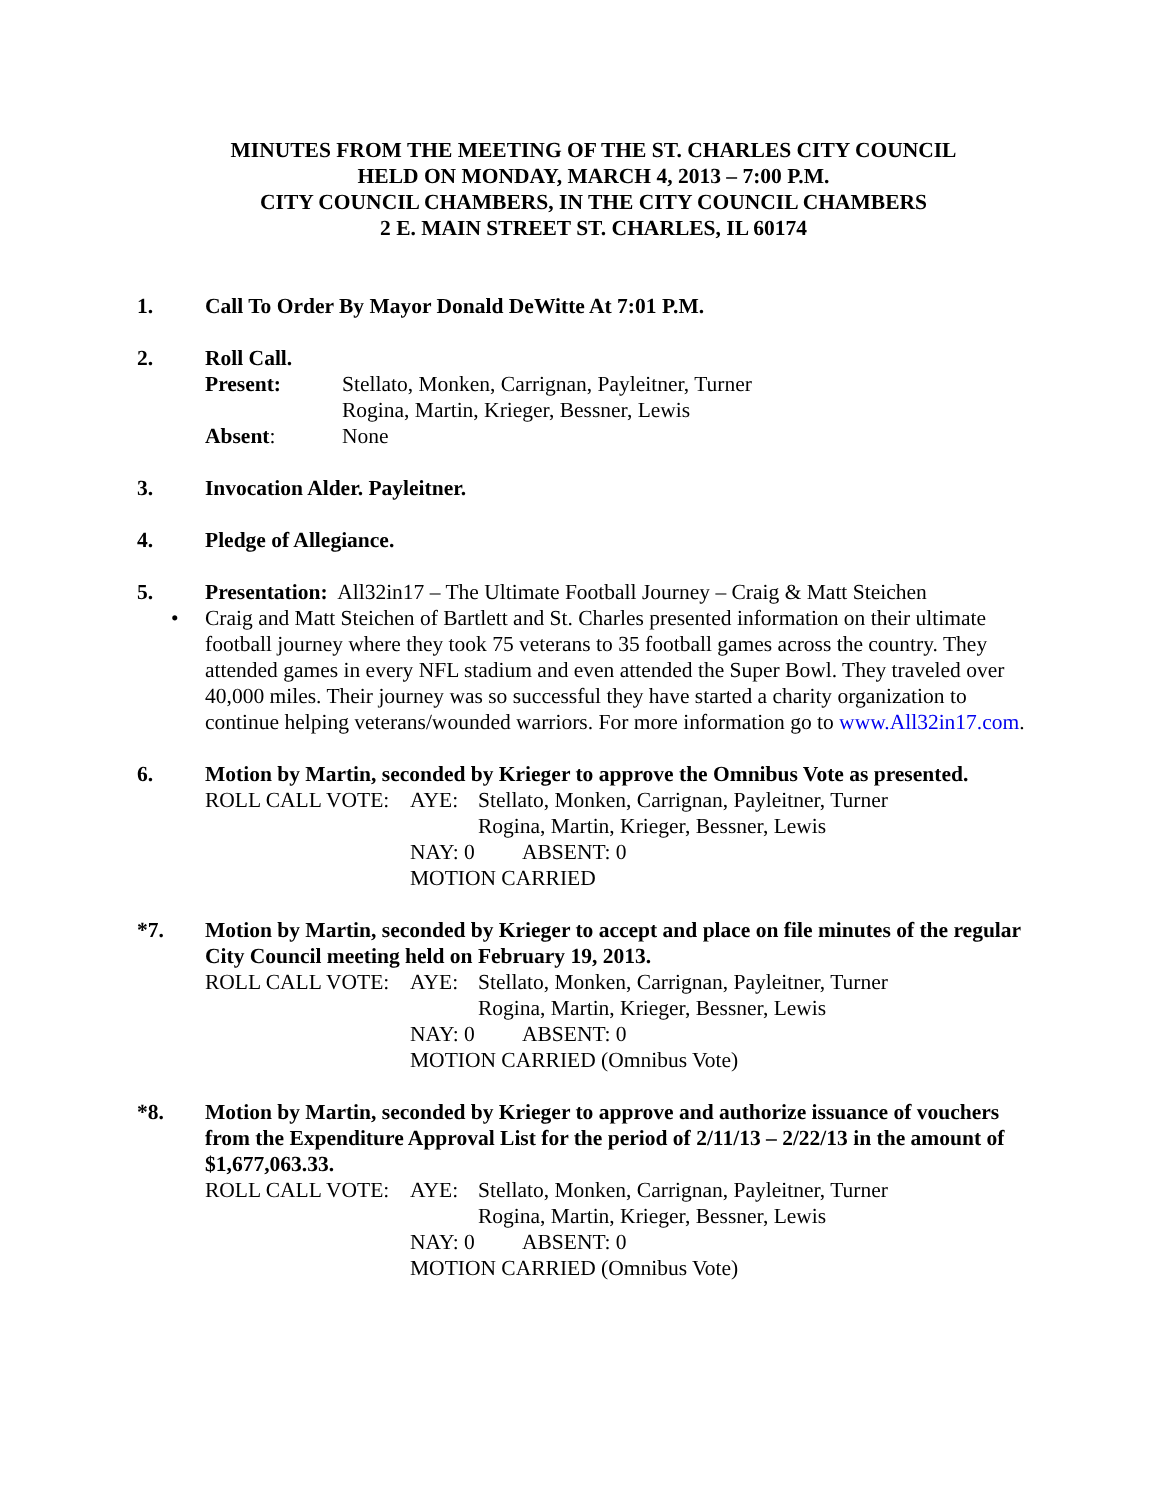MINUTES FROM THE MEETING OF THE ST. CHARLES CITY COUNCIL
HELD ON MONDAY, MARCH 4, 2013 – 7:00 P.M.
CITY COUNCIL CHAMBERS, IN THE CITY COUNCIL CHAMBERS
2 E. MAIN STREET ST. CHARLES, IL 60174
1. Call To Order By Mayor Donald DeWitte At 7:01 P.M.
2. Roll Call.
Present: Stellato, Monken, Carrignan, Payleitner, Turner
Rogina, Martin, Krieger, Bessner, Lewis
Absent: None
3. Invocation Alder. Payleitner.
4. Pledge of Allegiance.
5. Presentation: All32in17 – The Ultimate Football Journey – Craig & Matt Steichen
• Craig and Matt Steichen of Bartlett and St. Charles presented information on their ultimate football journey where they took 75 veterans to 35 football games across the country. They attended games in every NFL stadium and even attended the Super Bowl. They traveled over 40,000 miles. Their journey was so successful they have started a charity organization to continue helping veterans/wounded warriors. For more information go to www.All32in17.com.
6. Motion by Martin, seconded by Krieger to approve the Omnibus Vote as presented.
ROLL CALL VOTE: AYE: Stellato, Monken, Carrignan, Payleitner, Turner
Rogina, Martin, Krieger, Bessner, Lewis
NAY: 0 ABSENT: 0
MOTION CARRIED
*7. Motion by Martin, seconded by Krieger to accept and place on file minutes of the regular City Council meeting held on February 19, 2013.
ROLL CALL VOTE: AYE: Stellato, Monken, Carrignan, Payleitner, Turner
Rogina, Martin, Krieger, Bessner, Lewis
NAY: 0 ABSENT: 0
MOTION CARRIED (Omnibus Vote)
*8. Motion by Martin, seconded by Krieger to approve and authorize issuance of vouchers from the Expenditure Approval List for the period of 2/11/13 – 2/22/13 in the amount of $1,677,063.33.
ROLL CALL VOTE: AYE: Stellato, Monken, Carrignan, Payleitner, Turner
Rogina, Martin, Krieger, Bessner, Lewis
NAY: 0 ABSENT: 0
MOTION CARRIED (Omnibus Vote)